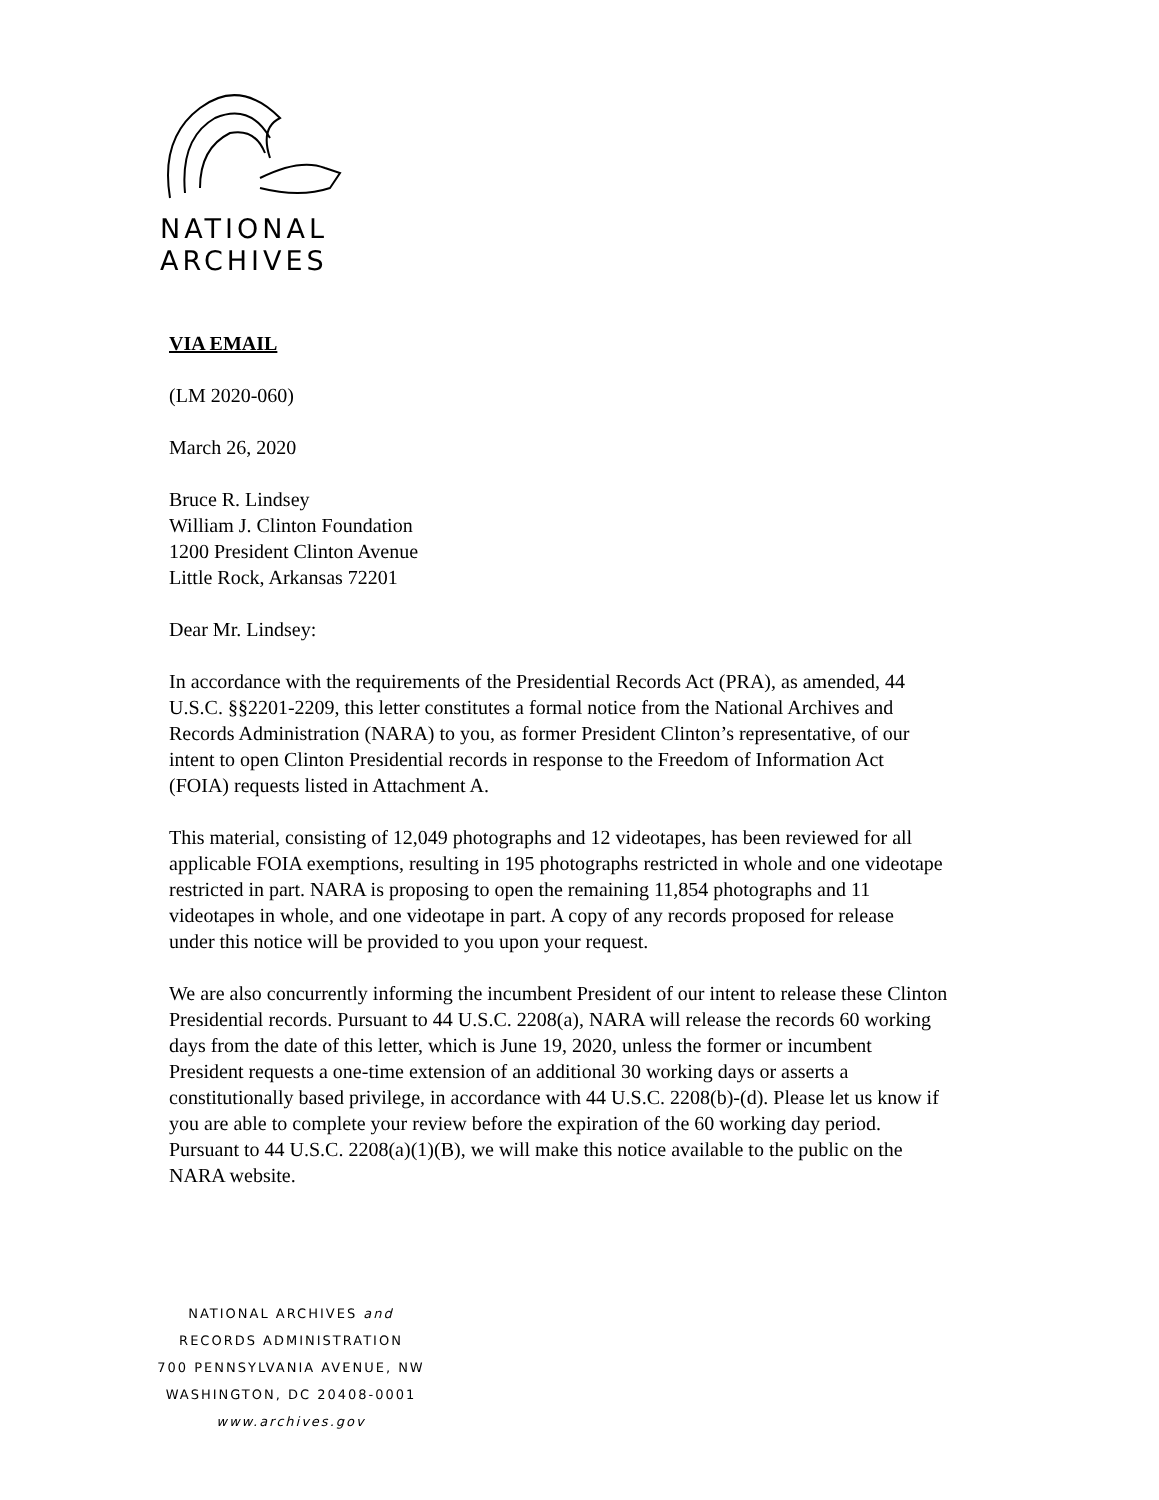NATIONAL
ARCHIVES
VIA EMAIL
(LM 2020-060)
March 26, 2020
Bruce R. Lindsey
William J. Clinton Foundation
1200 President Clinton Avenue
Little Rock, Arkansas 72201
Dear Mr. Lindsey:
In accordance with the requirements of the Presidential Records Act (PRA), as amended, 44
U.S.C. §§2201-2209, this letter constitutes a formal notice from the National Archives and
Records Administration (NARA) to you, as former President Clinton’s representative, of our
intent to open Clinton Presidential records in response to the Freedom of Information Act
(FOIA) requests listed in Attachment A.
This material, consisting of 12,049 photographs and 12 videotapes, has been reviewed for all
applicable FOIA exemptions, resulting in 195 photographs restricted in whole and one videotape
restricted in part. NARA is proposing to open the remaining 11,854 photographs and 11
videotapes in whole, and one videotape in part. A copy of any records proposed for release
under this notice will be provided to you upon your request.
We are also concurrently informing the incumbent President of our intent to release these Clinton
Presidential records. Pursuant to 44 U.S.C. 2208(a), NARA will release the records 60 working
days from the date of this letter, which is June 19, 2020, unless the former or incumbent
President requests a one-time extension of an additional 30 working days or asserts a
constitutionally based privilege, in accordance with 44 U.S.C. 2208(b)-(d). Please let us know if
you are able to complete your review before the expiration of the 60 working day period.
Pursuant to 44 U.S.C. 2208(a)(1)(B), we will make this notice available to the public on the
NARA website.
NATIONAL ARCHIVES and
RECORDS ADMINISTRATION
700 PENNSYLVANIA AVENUE, NW
WASHINGTON, DC 20408-0001
www.archives.gov